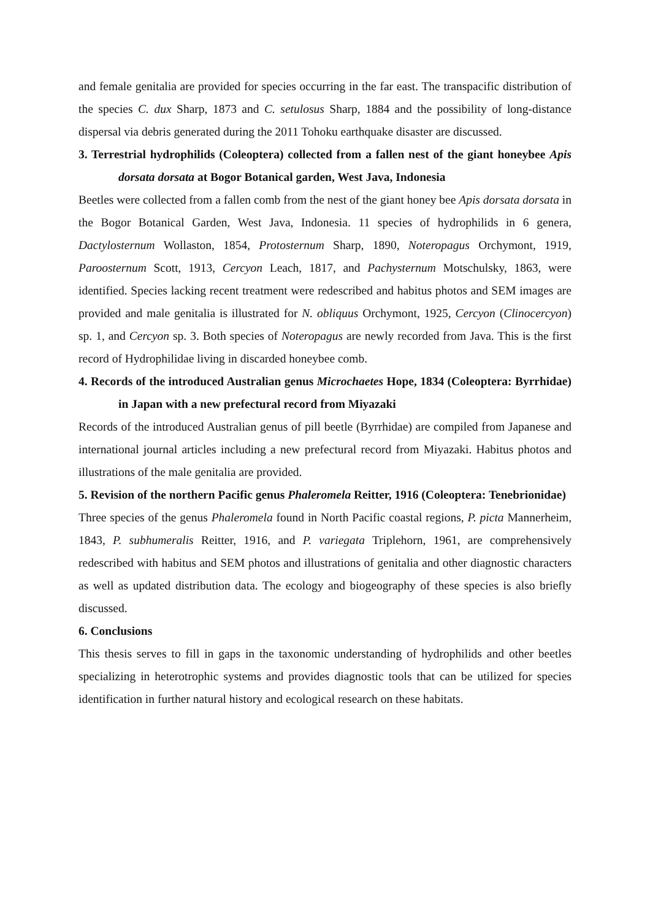and female genitalia are provided for species occurring in the far east. The transpacific distribution of the species C. dux Sharp, 1873 and C. setulosus Sharp, 1884 and the possibility of long-distance dispersal via debris generated during the 2011 Tohoku earthquake disaster are discussed.
3. Terrestrial hydrophilids (Coleoptera) collected from a fallen nest of the giant honeybee Apis dorsata dorsata at Bogor Botanical garden, West Java, Indonesia
Beetles were collected from a fallen comb from the nest of the giant honey bee Apis dorsata dorsata in the Bogor Botanical Garden, West Java, Indonesia. 11 species of hydrophilids in 6 genera, Dactylosternum Wollaston, 1854, Protosternum Sharp, 1890, Noteropagus Orchymont, 1919, Paroosternum Scott, 1913, Cercyon Leach, 1817, and Pachysternum Motschulsky, 1863, were identified. Species lacking recent treatment were redescribed and habitus photos and SEM images are provided and male genitalia is illustrated for N. obliquus Orchymont, 1925, Cercyon (Clinocercyon) sp. 1, and Cercyon sp. 3. Both species of Noteropagus are newly recorded from Java. This is the first record of Hydrophilidae living in discarded honeybee comb.
4. Records of the introduced Australian genus Microchaetes Hope, 1834 (Coleoptera: Byrrhidae) in Japan with a new prefectural record from Miyazaki
Records of the introduced Australian genus of pill beetle (Byrrhidae) are compiled from Japanese and international journal articles including a new prefectural record from Miyazaki. Habitus photos and illustrations of the male genitalia are provided.
5. Revision of the northern Pacific genus Phaleromela Reitter, 1916 (Coleoptera: Tenebrionidae)
Three species of the genus Phaleromela found in North Pacific coastal regions, P. picta Mannerheim, 1843, P. subhumeralis Reitter, 1916, and P. variegata Triplehorn, 1961, are comprehensively redescribed with habitus and SEM photos and illustrations of genitalia and other diagnostic characters as well as updated distribution data. The ecology and biogeography of these species is also briefly discussed.
6. Conclusions
This thesis serves to fill in gaps in the taxonomic understanding of hydrophilids and other beetles specializing in heterotrophic systems and provides diagnostic tools that can be utilized for species identification in further natural history and ecological research on these habitats.